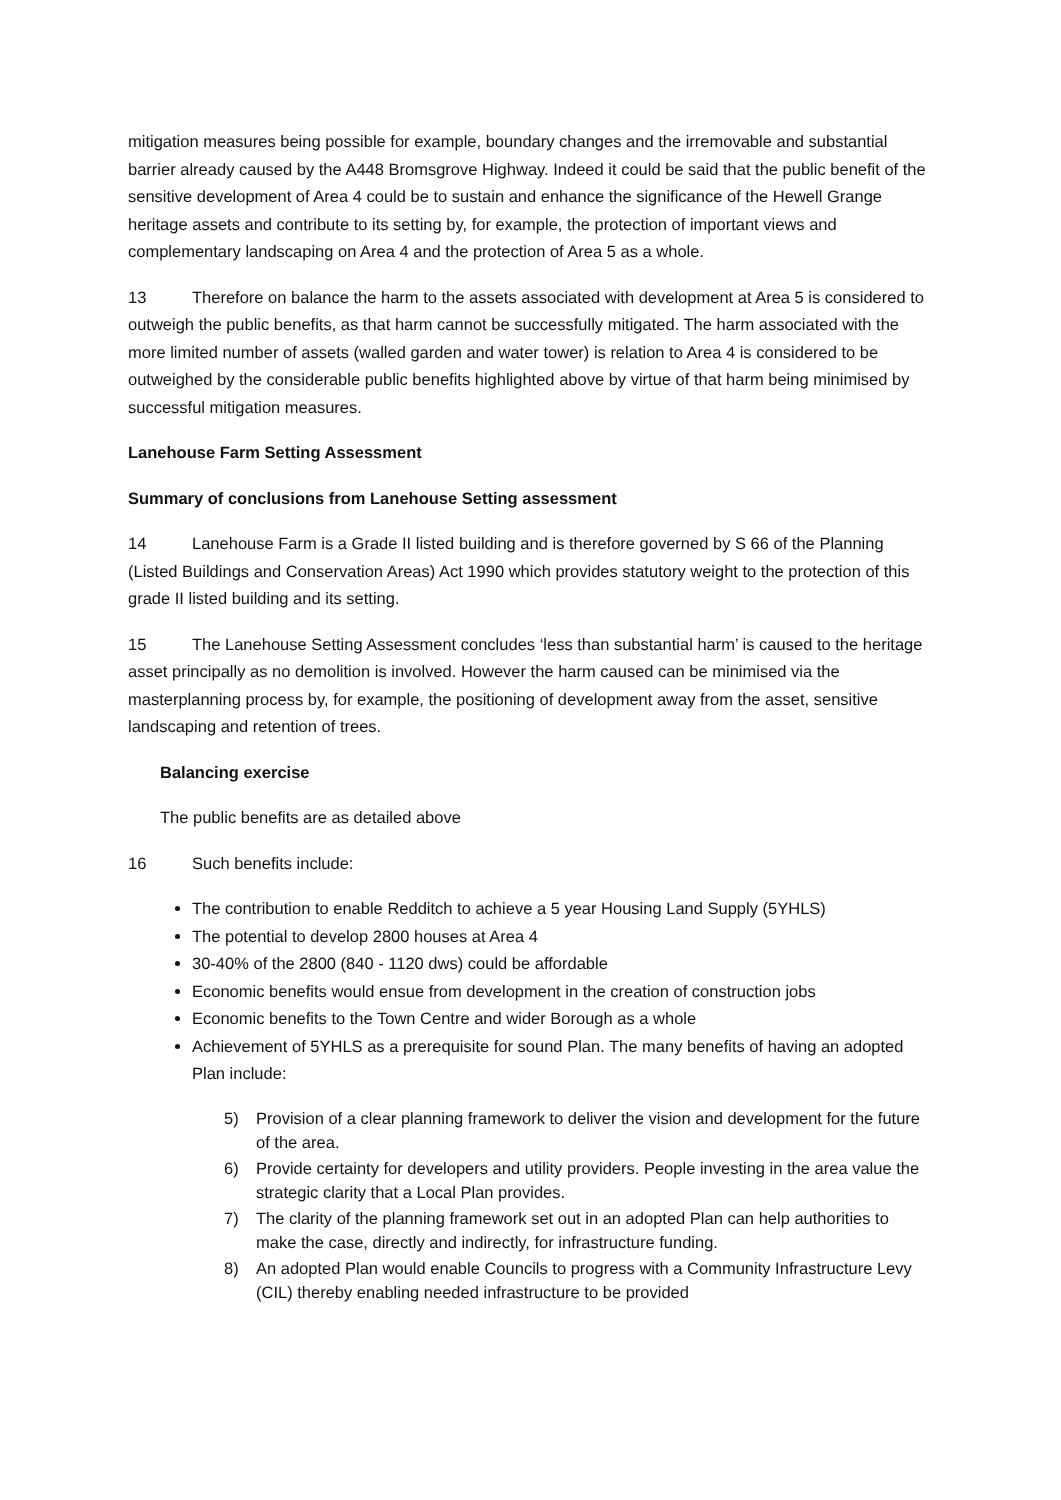mitigation measures being possible for example, boundary changes and the irremovable and substantial barrier already caused by the A448 Bromsgrove Highway. Indeed it could be said that the public benefit of the sensitive development of Area 4 could be to sustain and enhance the significance of the Hewell Grange heritage assets and contribute to its setting by, for example, the protection of important views and complementary landscaping on Area 4 and the protection of Area 5 as a whole.
13 Therefore on balance the harm to the assets associated with development at Area 5 is considered to outweigh the public benefits, as that harm cannot be successfully mitigated. The harm associated with the more limited number of assets (walled garden and water tower) is relation to Area 4 is considered to be outweighed by the considerable public benefits highlighted above by virtue of that harm being minimised by successful mitigation measures.
Lanehouse Farm Setting Assessment
Summary of conclusions from Lanehouse Setting assessment
14 Lanehouse Farm is a Grade II listed building and is therefore governed by S 66 of the Planning (Listed Buildings and Conservation Areas) Act 1990 which provides statutory weight to the protection of this grade II listed building and its setting.
15 The Lanehouse Setting Assessment concludes ‘less than substantial harm’ is caused to the heritage asset principally as no demolition is involved. However the harm caused can be minimised via the masterplanning process by, for example, the positioning of development away from the asset, sensitive landscaping and retention of trees.
Balancing exercise
The public benefits are as detailed above
16 Such benefits include:
The contribution to enable Redditch to achieve a 5 year Housing Land Supply (5YHLS)
The potential to develop 2800 houses at Area 4
30-40% of the 2800 (840 - 1120 dws) could be affordable
Economic benefits would ensue from development in the creation of construction jobs
Economic benefits to the Town Centre and wider Borough as a whole
Achievement of 5YHLS as a prerequisite for sound Plan. The many benefits of having an adopted Plan include:
5) Provision of a clear planning framework to deliver the vision and development for the future of the area.
6) Provide certainty for developers and utility providers. People investing in the area value the strategic clarity that a Local Plan provides.
7) The clarity of the planning framework set out in an adopted Plan can help authorities to make the case, directly and indirectly, for infrastructure funding.
8) An adopted Plan would enable Councils to progress with a Community Infrastructure Levy (CIL) thereby enabling needed infrastructure to be provided